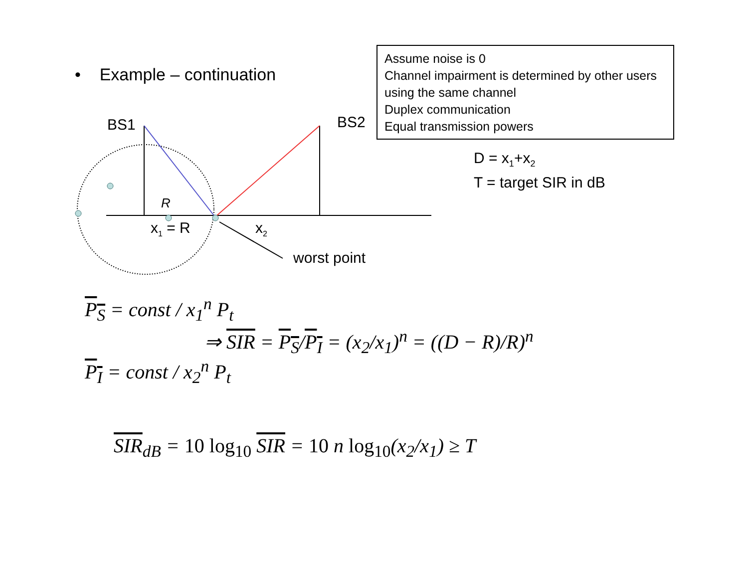• Example – continuation
Assume noise is 0
Channel impairment is determined by other users using the same channel
Duplex communication
Equal transmission powers
BS1 BS2
R
x<sub>1</sub> = R x<sub>2</sub>
worst point
D = x<sub>1</sub>+x<sub>2</sub>
T = target SIR in dB
P<sub>S</sub> = const / x<sub>1</sub><sup>n</sup> P<sub>t</sub>
P<sub>I</sub> = const / x<sub>2</sub><sup>n</sup> P<sub>t</sub>
⇒ SIR = P<sub>S</sub>/P<sub>I</sub> = (x<sub>2</sub>/x<sub>1</sub>)<sup>n</sup> = ((D − R)/R)<sup>n</sup>
SIR<sub>dB</sub> = 10 log<sub>10</sub> SIR = 10 n log<sub>10</sub>(x<sub>2</sub>/x<sub>1</sub>) ≥ T